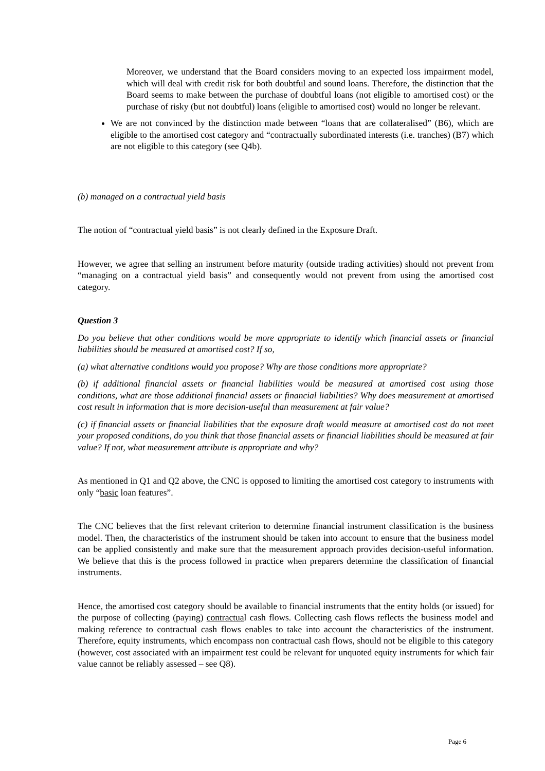Moreover, we understand that the Board considers moving to an expected loss impairment model, which will deal with credit risk for both doubtful and sound loans. Therefore, the distinction that the Board seems to make between the purchase of doubtful loans (not eligible to amortised cost) or the purchase of risky (but not doubtful) loans (eligible to amortised cost) would no longer be relevant.
We are not convinced by the distinction made between “loans that are collateralised” (B6), which are eligible to the amortised cost category and “contractually subordinated interests (i.e. tranches) (B7) which are not eligible to this category (see Q4b).
(b) managed on a contractual yield basis
The notion of “contractual yield basis” is not clearly defined in the Exposure Draft.
However, we agree that selling an instrument before maturity (outside trading activities) should not prevent from “managing on a contractual yield basis” and consequently would not prevent from using the amortised cost category.
Question 3
Do you believe that other conditions would be more appropriate to identify which financial assets or financial liabilities should be measured at amortised cost? If so,
(a) what alternative conditions would you propose? Why are those conditions more appropriate?
(b) if additional financial assets or financial liabilities would be measured at amortised cost using those conditions, what are those additional financial assets or financial liabilities? Why does measurement at amortised cost result in information that is more decision-useful than measurement at fair value?
(c) if financial assets or financial liabilities that the exposure draft would measure at amortised cost do not meet your proposed conditions, do you think that those financial assets or financial liabilities should be measured at fair value? If not, what measurement attribute is appropriate and why?
As mentioned in Q1 and Q2 above, the CNC is opposed to limiting the amortised cost category to instruments with only “basic loan features”.
The CNC believes that the first relevant criterion to determine financial instrument classification is the business model. Then, the characteristics of the instrument should be taken into account to ensure that the business model can be applied consistently and make sure that the measurement approach provides decision-useful information. We believe that this is the process followed in practice when preparers determine the classification of financial instruments.
Hence, the amortised cost category should be available to financial instruments that the entity holds (or issued) for the purpose of collecting (paying) contractual cash flows. Collecting cash flows reflects the business model and making reference to contractual cash flows enables to take into account the characteristics of the instrument. Therefore, equity instruments, which encompass non contractual cash flows, should not be eligible to this category (however, cost associated with an impairment test could be relevant for unquoted equity instruments for which fair value cannot be reliably assessed – see Q8).
Page 6